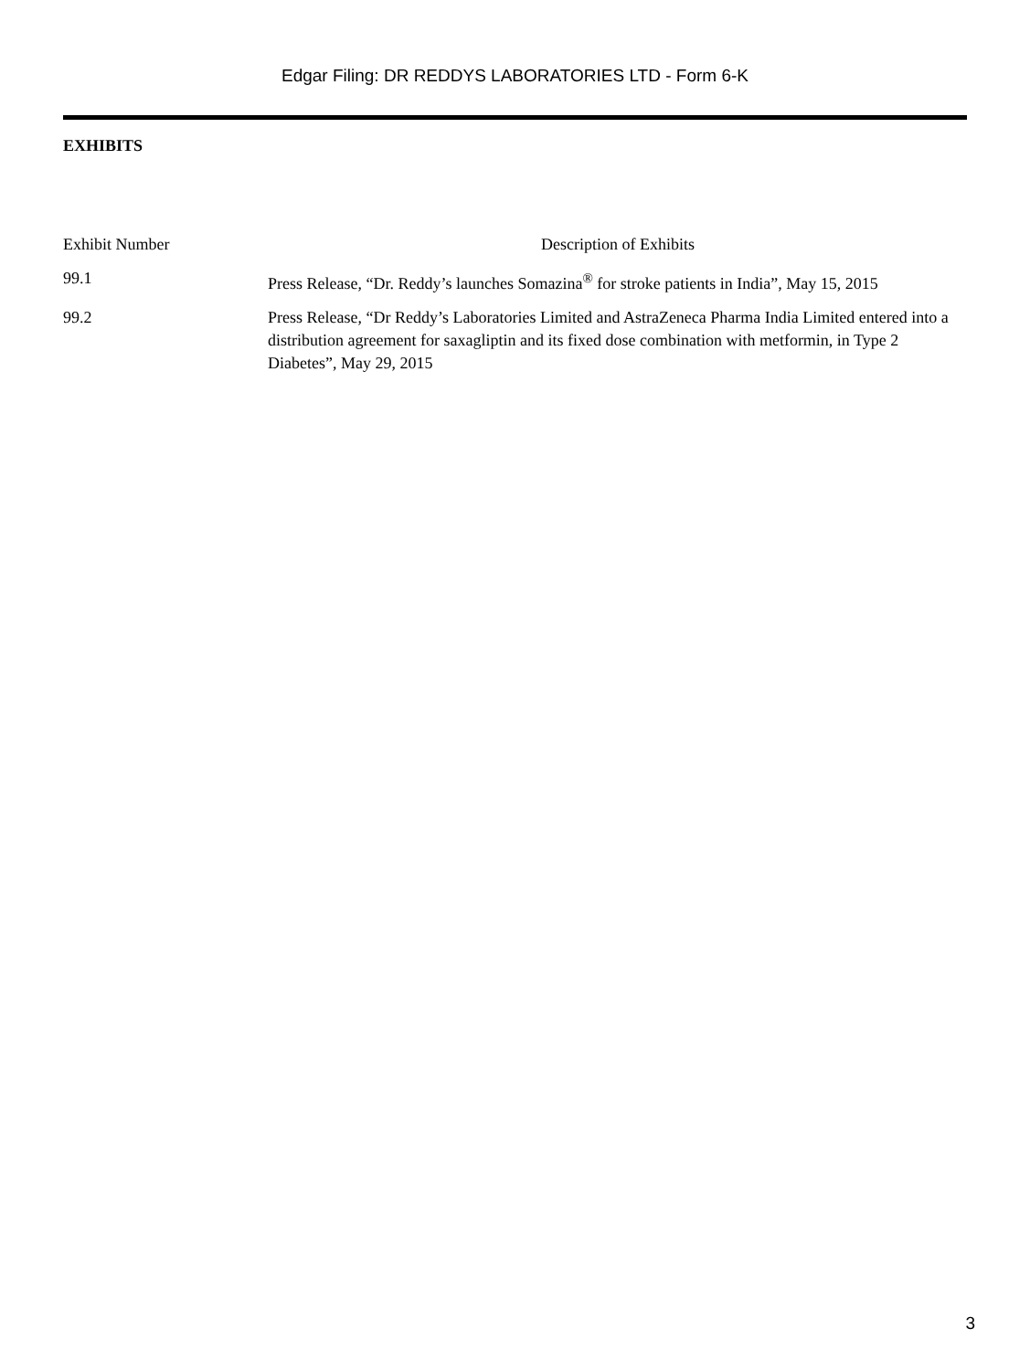Edgar Filing: DR REDDYS LABORATORIES LTD - Form 6-K
EXHIBITS
| Exhibit Number | Description of Exhibits |
| --- | --- |
| 99.1 | Press Release, “Dr. Reddy’s launches Somazina<sup>®</sup> for stroke patients in India”, May 15, 2015 |
| 99.2 | Press Release, “Dr Reddy’s Laboratories Limited and AstraZeneca Pharma India Limited entered into a distribution agreement for saxagliptin and its fixed dose combination with metformin, in Type 2 Diabetes”, May 29, 2015 |
3